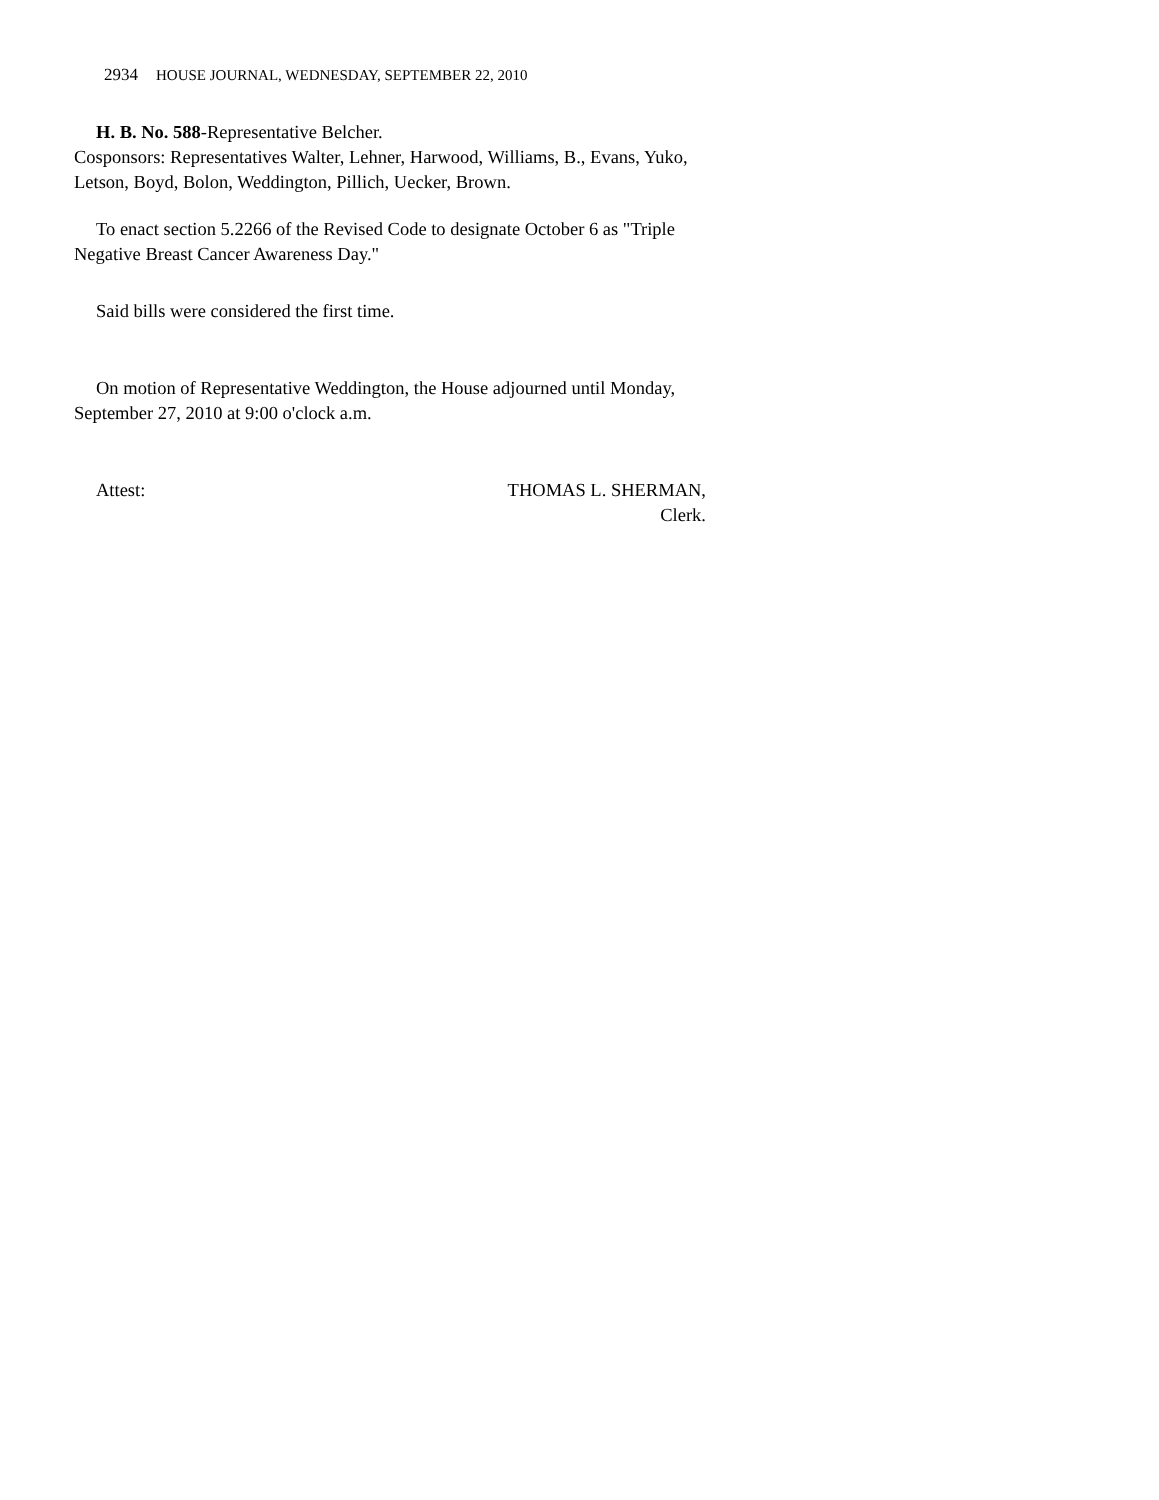2934 HOUSE JOURNAL, WEDNESDAY, SEPTEMBER 22, 2010
H. B. No. 588-Representative Belcher.
Cosponsors: Representatives Walter, Lehner, Harwood, Williams, B., Evans, Yuko, Letson, Boyd, Bolon, Weddington, Pillich, Uecker, Brown.
To enact section 5.2266 of the Revised Code to designate October 6 as "Triple Negative Breast Cancer Awareness Day."
Said bills were considered the first time.
On motion of Representative Weddington, the House adjourned until Monday, September 27, 2010 at 9:00 o'clock a.m.
Attest: THOMAS L. SHERMAN,
Clerk.